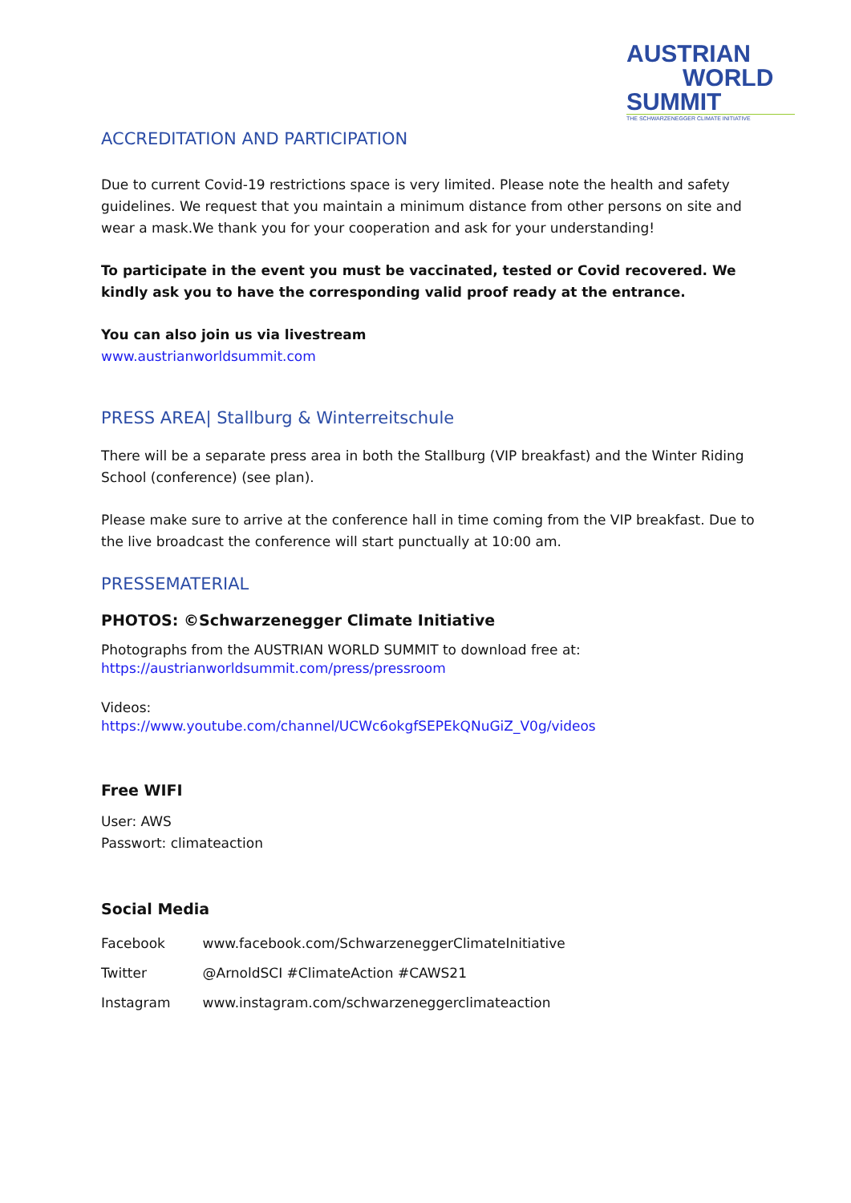AUSTRIAN
WORLD
SUMMIT
THE SCHWARZENEGGER CLIMATE INITIATIVE
ACCREDITATION AND PARTICIPATION
Due to current Covid-19 restrictions space is very limited. Please note the health and safety guidelines. We request that you maintain a minimum distance from other persons on site and wear a mask.We thank you for your cooperation and ask for your understanding!
To participate in the event you must be vaccinated, tested or Covid recovered. We kindly ask you to have the corresponding valid proof ready at the entrance.
You can also join us via livestream
www.austrianworldsummit.com
PRESS AREA| Stallburg & Winterreitschule
There will be a separate press area in both the Stallburg (VIP breakfast) and the Winter Riding School (conference) (see plan).
Please make sure to arrive at the conference hall in time coming from the VIP breakfast. Due to the live broadcast the conference will start punctually at 10:00 am.
PRESSEMATERIAL
PHOTOS: ©Schwarzenegger Climate Initiative
Photographs from the AUSTRIAN WORLD SUMMIT to download free at:
https://austrianworldsummit.com/press/pressroom
Videos:
https://www.youtube.com/channel/UCWc6okgfSEPEkQNuGiZ_V0g/videos
Free WIFI
User: AWS
Passwort: climateaction
Social Media
| Facebook | www.facebook.com/SchwarzeneggerClimateInitiative |
| Twitter | @ArnoldSCI #ClimateAction #CAWS21 |
| Instagram | www.instagram.com/schwarzeneggerclimateaction |